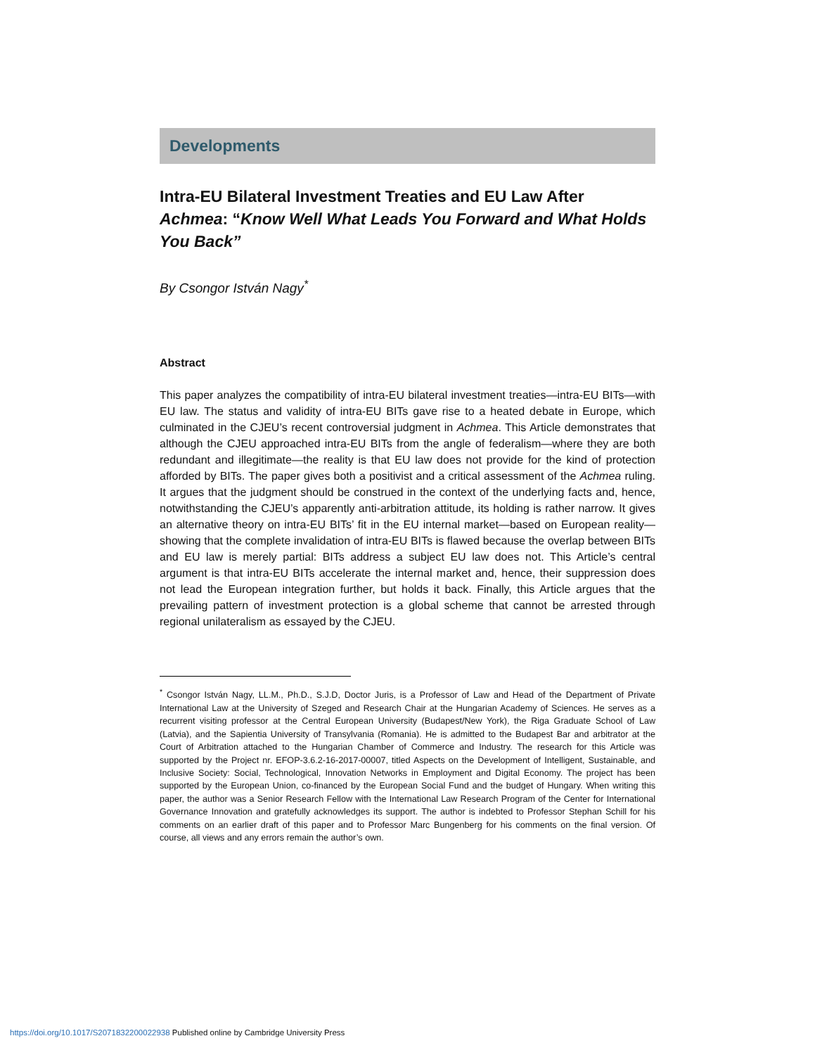Developments
Intra-EU Bilateral Investment Treaties and EU Law After Achmea: “Know Well What Leads You Forward and What Holds You Back”
By Csongor István Nagy<sup>*</sup>
Abstract
This paper analyzes the compatibility of intra-EU bilateral investment treaties—intra-EU BITs—with EU law. The status and validity of intra-EU BITs gave rise to a heated debate in Europe, which culminated in the CJEU’s recent controversial judgment in Achmea. This Article demonstrates that although the CJEU approached intra-EU BITs from the angle of federalism—where they are both redundant and illegitimate—the reality is that EU law does not provide for the kind of protection afforded by BITs. The paper gives both a positivist and a critical assessment of the Achmea ruling. It argues that the judgment should be construed in the context of the underlying facts and, hence, notwithstanding the CJEU’s apparently anti-arbitration attitude, its holding is rather narrow. It gives an alternative theory on intra-EU BITs’ fit in the EU internal market—based on European reality—showing that the complete invalidation of intra-EU BITs is flawed because the overlap between BITs and EU law is merely partial: BITs address a subject EU law does not. This Article’s central argument is that intra-EU BITs accelerate the internal market and, hence, their suppression does not lead the European integration further, but holds it back. Finally, this Article argues that the prevailing pattern of investment protection is a global scheme that cannot be arrested through regional unilateralism as essayed by the CJEU.
<sup>*</sup> Csongor István Nagy, LL.M., Ph.D., S.J.D, Doctor Juris, is a Professor of Law and Head of the Department of Private International Law at the University of Szeged and Research Chair at the Hungarian Academy of Sciences. He serves as a recurrent visiting professor at the Central European University (Budapest/New York), the Riga Graduate School of Law (Latvia), and the Sapientia University of Transylvania (Romania). He is admitted to the Budapest Bar and arbitrator at the Court of Arbitration attached to the Hungarian Chamber of Commerce and Industry. The research for this Article was supported by the Project nr. EFOP-3.6.2-16-2017-00007, titled Aspects on the Development of Intelligent, Sustainable, and Inclusive Society: Social, Technological, Innovation Networks in Employment and Digital Economy. The project has been supported by the European Union, co-financed by the European Social Fund and the budget of Hungary. When writing this paper, the author was a Senior Research Fellow with the International Law Research Program of the Center for International Governance Innovation and gratefully acknowledges its support. The author is indebted to Professor Stephan Schill for his comments on an earlier draft of this paper and to Professor Marc Bungenberg for his comments on the final version. Of course, all views and any errors remain the author’s own.
https://doi.org/10.1017/S2071832200022938 Published online by Cambridge University Press